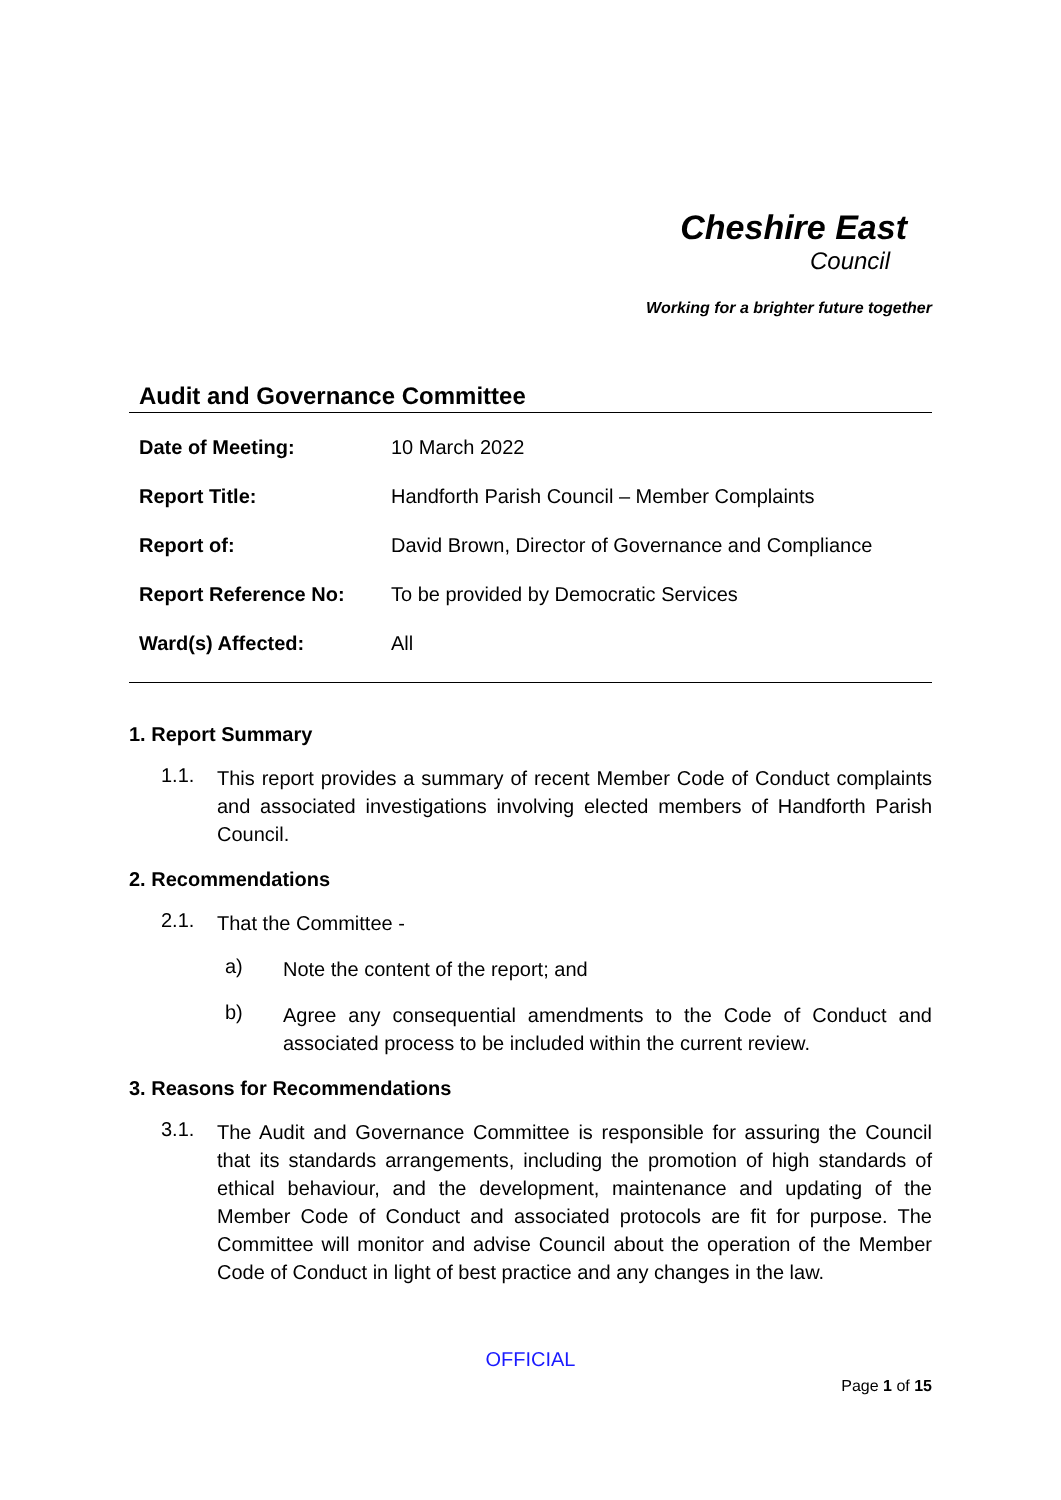Cheshire East
Council
Working for a brighter future together
Audit and Governance Committee
| Date of Meeting: | 10 March 2022 |
| Report Title: | Handforth Parish Council – Member Complaints |
| Report of: | David Brown, Director of Governance and Compliance |
| Report Reference No: | To be provided by Democratic Services |
| Ward(s) Affected: | All |
1. Report Summary
1.1.
This report provides a summary of recent Member Code of Conduct complaints and associated investigations involving elected members of Handforth Parish Council.
2. Recommendations
2.1.
That the Committee -
a)
Note the content of the report; and
b)
Agree any consequential amendments to the Code of Conduct and associated process to be included within the current review.
3. Reasons for Recommendations
3.1.
The Audit and Governance Committee is responsible for assuring the Council that its standards arrangements, including the promotion of high standards of ethical behaviour, and the development, maintenance and updating of the Member Code of Conduct and associated protocols are fit for purpose. The Committee will monitor and advise Council about the operation of the Member Code of Conduct in light of best practice and any changes in the law.
OFFICIAL
Page 1 of 15